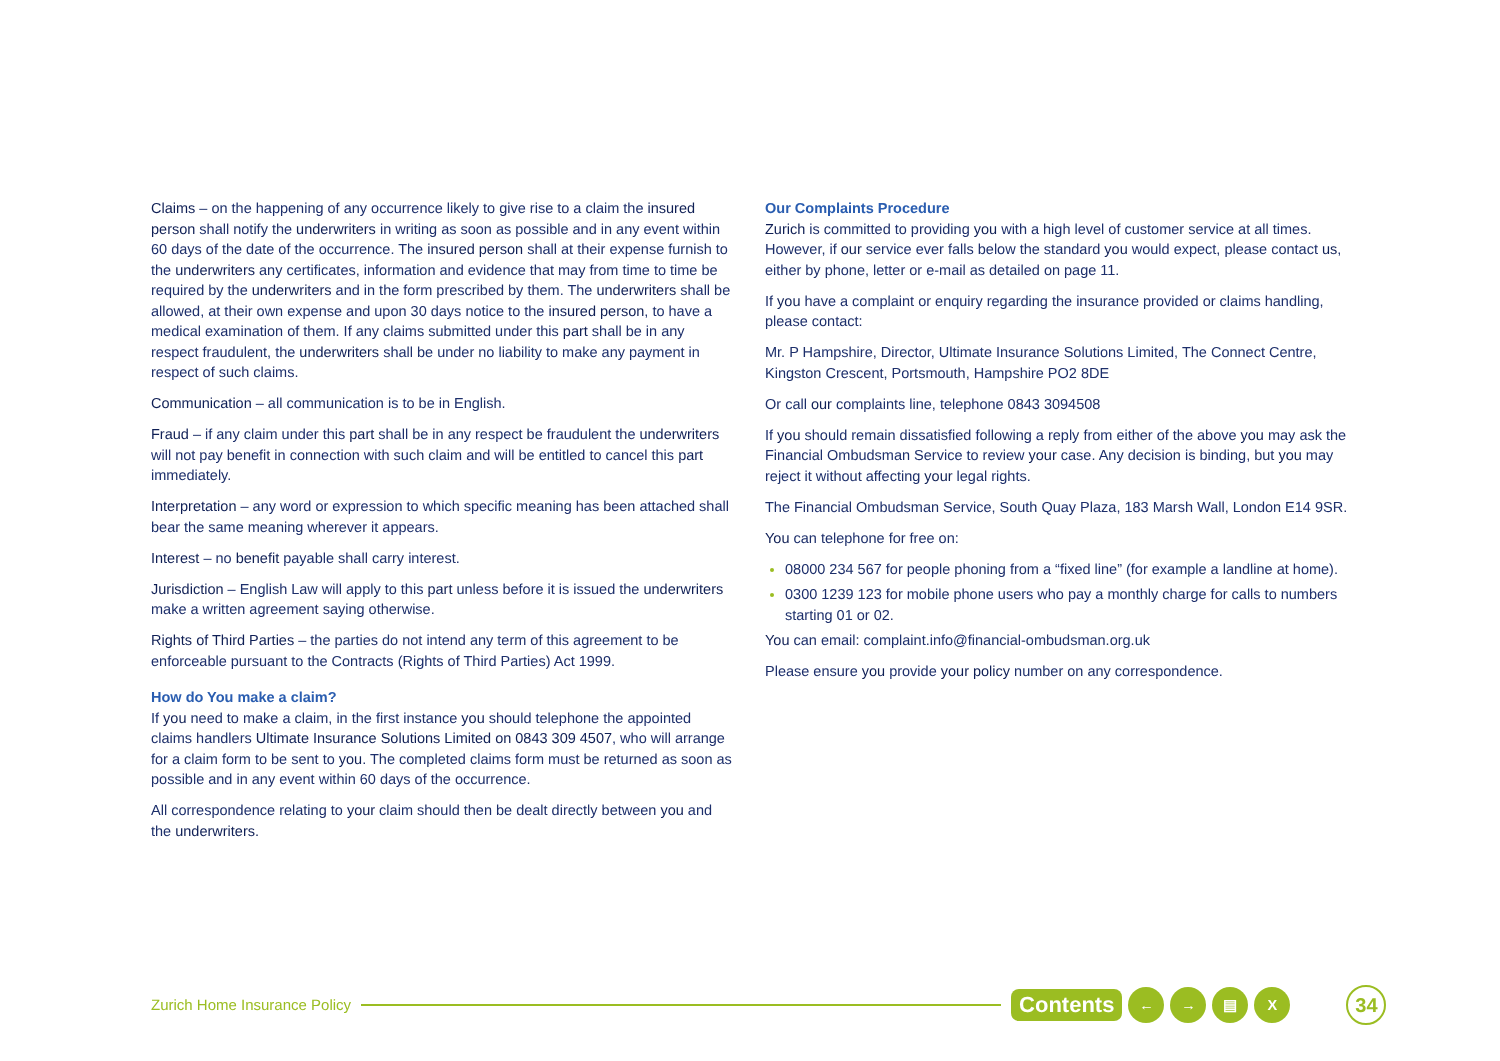Claims – on the happening of any occurrence likely to give rise to a claim the insured person shall notify the underwriters in writing as soon as possible and in any event within 60 days of the date of the occurrence. The insured person shall at their expense furnish to the underwriters any certificates, information and evidence that may from time to time be required by the underwriters and in the form prescribed by them. The underwriters shall be allowed, at their own expense and upon 30 days notice to the insured person, to have a medical examination of them. If any claims submitted under this part shall be in any respect fraudulent, the underwriters shall be under no liability to make any payment in respect of such claims.
Communication – all communication is to be in English.
Fraud – if any claim under this part shall be in any respect be fraudulent the underwriters will not pay benefit in connection with such claim and will be entitled to cancel this part immediately.
Interpretation – any word or expression to which specific meaning has been attached shall bear the same meaning wherever it appears.
Interest – no benefit payable shall carry interest.
Jurisdiction – English Law will apply to this part unless before it is issued the underwriters make a written agreement saying otherwise.
Rights of Third Parties – the parties do not intend any term of this agreement to be enforceable pursuant to the Contracts (Rights of Third Parties) Act 1999.
How do You make a claim?
If you need to make a claim, in the first instance you should telephone the appointed claims handlers Ultimate Insurance Solutions Limited on 0843 309 4507, who will arrange for a claim form to be sent to you. The completed claims form must be returned as soon as possible and in any event within 60 days of the occurrence.
All correspondence relating to your claim should then be dealt directly between you and the underwriters.
Our Complaints Procedure
Zurich is committed to providing you with a high level of customer service at all times. However, if our service ever falls below the standard you would expect, please contact us, either by phone, letter or e-mail as detailed on page 11.
If you have a complaint or enquiry regarding the insurance provided or claims handling, please contact:
Mr. P Hampshire, Director, Ultimate Insurance Solutions Limited, The Connect Centre, Kingston Crescent, Portsmouth, Hampshire PO2 8DE
Or call our complaints line, telephone 0843 3094508
If you should remain dissatisfied following a reply from either of the above you may ask the Financial Ombudsman Service to review your case. Any decision is binding, but you may reject it without affecting your legal rights.
The Financial Ombudsman Service, South Quay Plaza, 183 Marsh Wall, London E14 9SR.
You can telephone for free on:
08000 234 567 for people phoning from a “fixed line” (for example a landline at home).
0300 1239 123 for mobile phone users who pay a monthly charge for calls to numbers starting 01 or 02.
You can email: complaint.info@financial-ombudsman.org.uk
Please ensure you provide your policy number on any correspondence.
Zurich Home Insurance Policy Contents ← → ▤ X 34